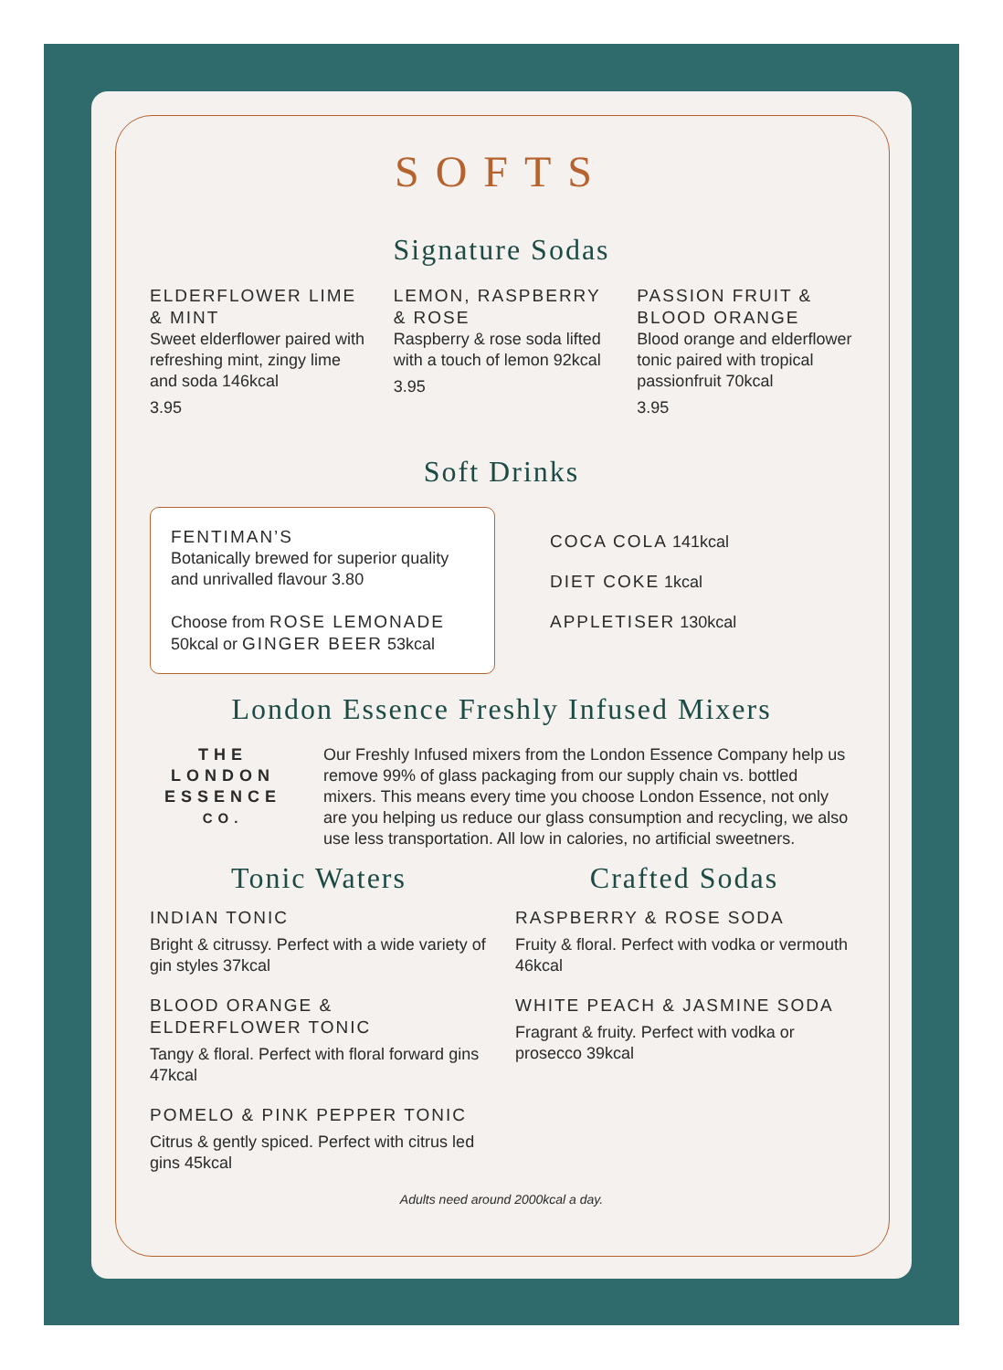SOFTS
Signature Sodas
ELDERFLOWER LIME & MINT
Sweet elderflower paired with refreshing mint, zingy lime and soda 146kcal
3.95
LEMON, RASPBERRY & ROSE
Raspberry & rose soda lifted with a touch of lemon 92kcal
3.95
PASSION FRUIT & BLOOD ORANGE
Blood orange and elderflower tonic paired with tropical passionfruit 70kcal
3.95
Soft Drinks
FENTIMAN’S
Botanically brewed for superior quality and unrivalled flavour 3.80
Choose from ROSE LEMONADE 50kcal or GINGER BEER 53kcal
COCA COLA 141kcal
DIET COKE 1kcal
APPLETISER 130kcal
London Essence Freshly Infused Mixers
THE
LONDON
ESSENCE
CO.
Our Freshly Infused mixers from the London Essence Company help us remove 99% of glass packaging from our supply chain vs. bottled mixers. This means every time you choose London Essence, not only are you helping us reduce our glass consumption and recycling, we also use less transportation. All low in calories, no artificial sweetners.
Tonic Waters
INDIAN TONIC
Bright & citrussy. Perfect with a wide variety of gin styles 37kcal
BLOOD ORANGE & ELDERFLOWER TONIC
Tangy & floral. Perfect with floral forward gins 47kcal
POMELO & PINK PEPPER TONIC
Citrus & gently spiced. Perfect with citrus led gins 45kcal
Crafted Sodas
RASPBERRY & ROSE SODA
Fruity & floral. Perfect with vodka or vermouth 46kcal
WHITE PEACH & JASMINE SODA
Fragrant & fruity. Perfect with vodka or prosecco 39kcal
Adults need around 2000kcal a day.